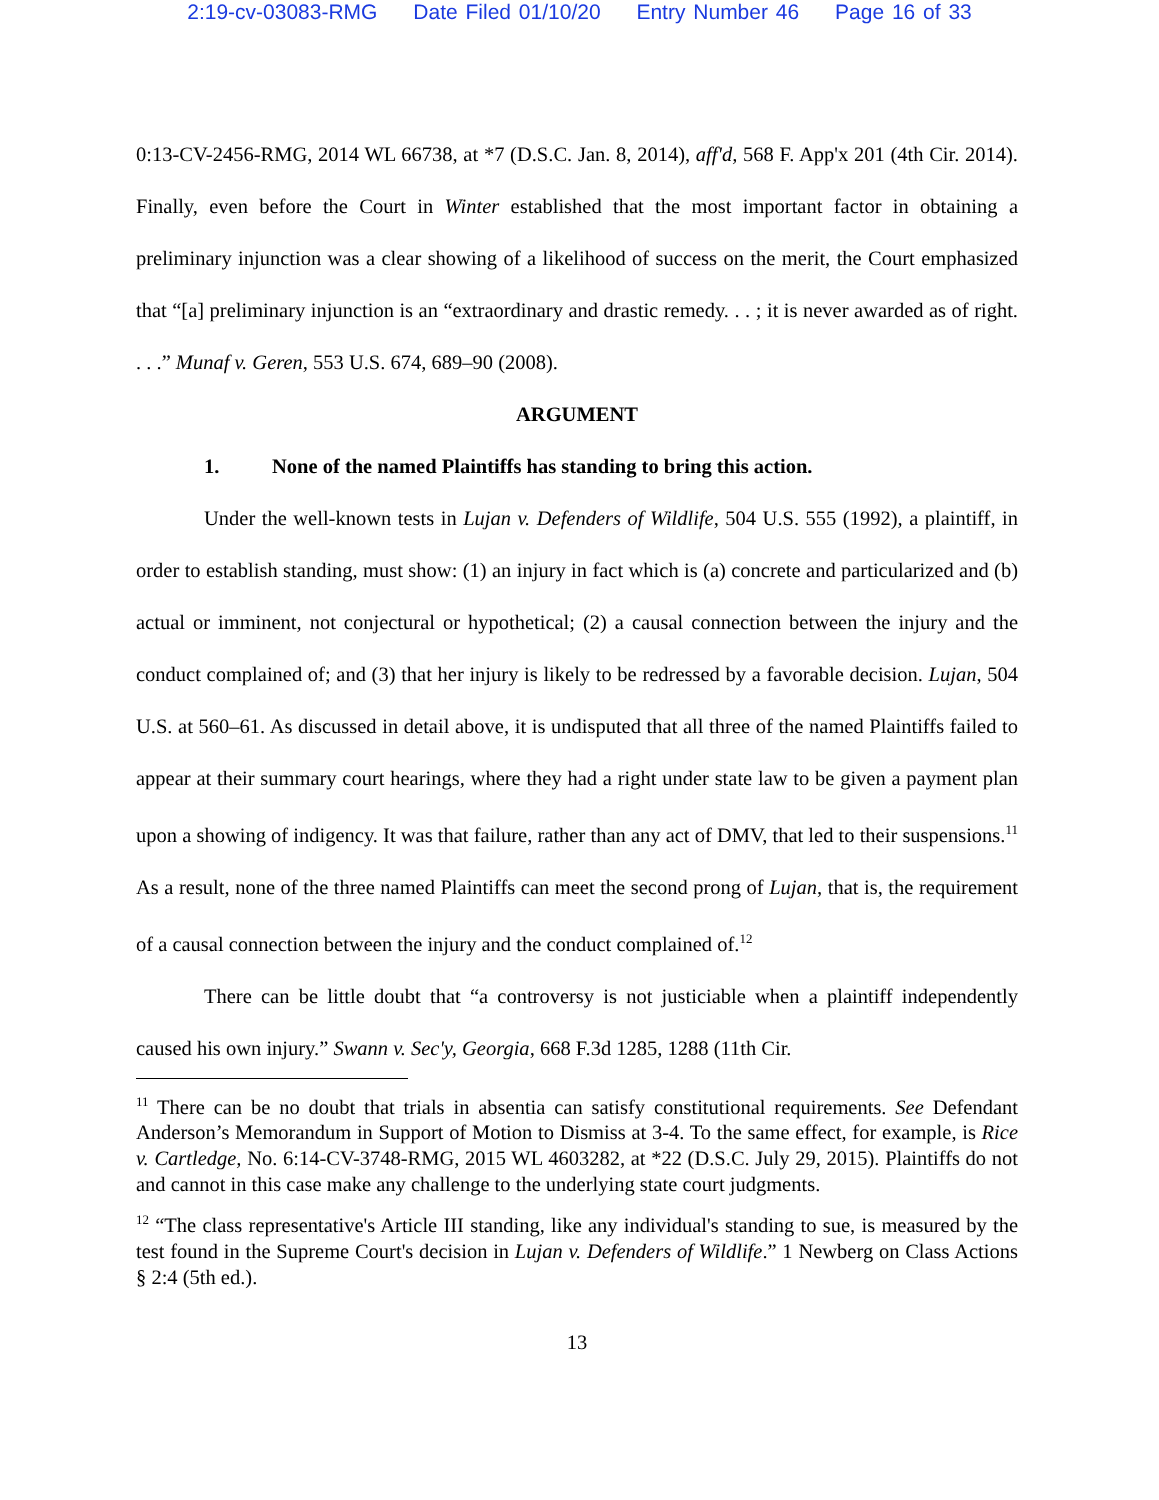2:19-cv-03083-RMG Date Filed 01/10/20 Entry Number 46 Page 16 of 33
0:13-CV-2456-RMG, 2014 WL 66738, at *7 (D.S.C. Jan. 8, 2014), aff'd, 568 F. App'x 201 (4th Cir. 2014). Finally, even before the Court in Winter established that the most important factor in obtaining a preliminary injunction was a clear showing of a likelihood of success on the merit, the Court emphasized that “[a] preliminary injunction is an “extraordinary and drastic remedy. . . ; it is never awarded as of right. . . .” Munaf v. Geren, 553 U.S. 674, 689–90 (2008).
ARGUMENT
1. None of the named Plaintiffs has standing to bring this action.
Under the well-known tests in Lujan v. Defenders of Wildlife, 504 U.S. 555 (1992), a plaintiff, in order to establish standing, must show: (1) an injury in fact which is (a) concrete and particularized and (b) actual or imminent, not conjectural or hypothetical; (2) a causal connection between the injury and the conduct complained of; and (3) that her injury is likely to be redressed by a favorable decision. Lujan, 504 U.S. at 560–61. As discussed in detail above, it is undisputed that all three of the named Plaintiffs failed to appear at their summary court hearings, where they had a right under state law to be given a payment plan upon a showing of indigency. It was that failure, rather than any act of DMV, that led to their suspensions.<sup>11</sup> As a result, none of the three named Plaintiffs can meet the second prong of Lujan, that is, the requirement of a causal connection between the injury and the conduct complained of.<sup>12</sup>
There can be little doubt that “a controversy is not justiciable when a plaintiff independently caused his own injury.” Swann v. Sec'y, Georgia, 668 F.3d 1285, 1288 (11th Cir.
<sup>11</sup> There can be no doubt that trials in absentia can satisfy constitutional requirements. See Defendant Anderson’s Memorandum in Support of Motion to Dismiss at 3-4. To the same effect, for example, is Rice v. Cartledge, No. 6:14-CV-3748-RMG, 2015 WL 4603282, at *22 (D.S.C. July 29, 2015). Plaintiffs do not and cannot in this case make any challenge to the underlying state court judgments.
<sup>12</sup> “The class representative's Article III standing, like any individual's standing to sue, is measured by the test found in the Supreme Court's decision in Lujan v. Defenders of Wildlife.” 1 Newberg on Class Actions § 2:4 (5th ed.).
13